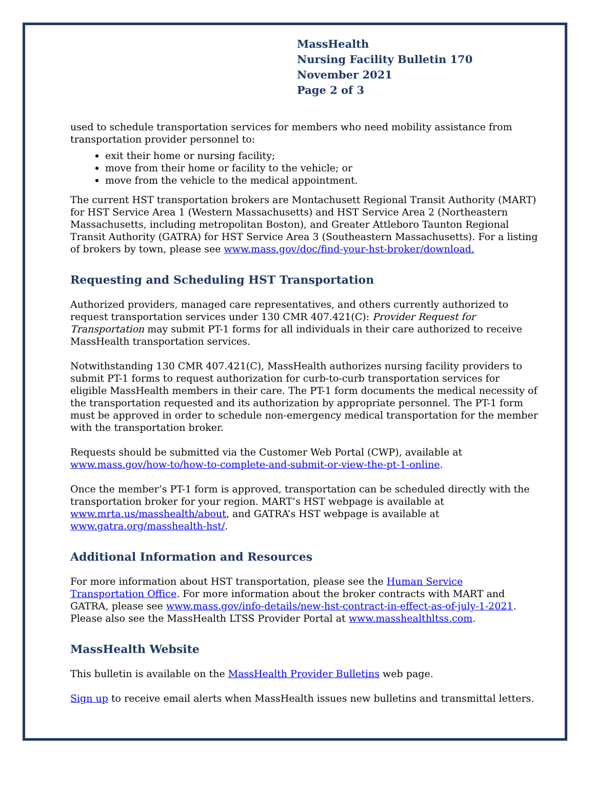MassHealth
Nursing Facility Bulletin 170
November 2021
Page 2 of 3
used to schedule transportation services for members who need mobility assistance from transportation provider personnel to:
exit their home or nursing facility;
move from their home or facility to the vehicle; or
move from the vehicle to the medical appointment.
The current HST transportation brokers are Montachusett Regional Transit Authority (MART) for HST Service Area 1 (Western Massachusetts) and HST Service Area 2 (Northeastern Massachusetts, including metropolitan Boston), and Greater Attleboro Taunton Regional Transit Authority (GATRA) for HST Service Area 3 (Southeastern Massachusetts). For a listing of brokers by town, please see www.mass.gov/doc/find-your-hst-broker/download.
Requesting and Scheduling HST Transportation
Authorized providers, managed care representatives, and others currently authorized to request transportation services under 130 CMR 407.421(C): Provider Request for Transportation may submit PT-1 forms for all individuals in their care authorized to receive MassHealth transportation services.
Notwithstanding 130 CMR 407.421(C), MassHealth authorizes nursing facility providers to submit PT-1 forms to request authorization for curb-to-curb transportation services for eligible MassHealth members in their care. The PT-1 form documents the medical necessity of the transportation requested and its authorization by appropriate personnel. The PT-1 form must be approved in order to schedule non-emergency medical transportation for the member with the transportation broker.
Requests should be submitted via the Customer Web Portal (CWP), available at www.mass.gov/how-to/how-to-complete-and-submit-or-view-the-pt-1-online.
Once the member’s PT-1 form is approved, transportation can be scheduled directly with the transportation broker for your region. MART’s HST webpage is available at www.mrta.us/masshealth/about, and GATRA’s HST webpage is available at www.gatra.org/masshealth-hst/.
Additional Information and Resources
For more information about HST transportation, please see the Human Service Transportation Office. For more information about the broker contracts with MART and GATRA, please see www.mass.gov/info-details/new-hst-contract-in-effect-as-of-july-1-2021. Please also see the MassHealth LTSS Provider Portal at www.masshealthltss.com.
MassHealth Website
This bulletin is available on the MassHealth Provider Bulletins web page.
Sign up to receive email alerts when MassHealth issues new bulletins and transmittal letters.